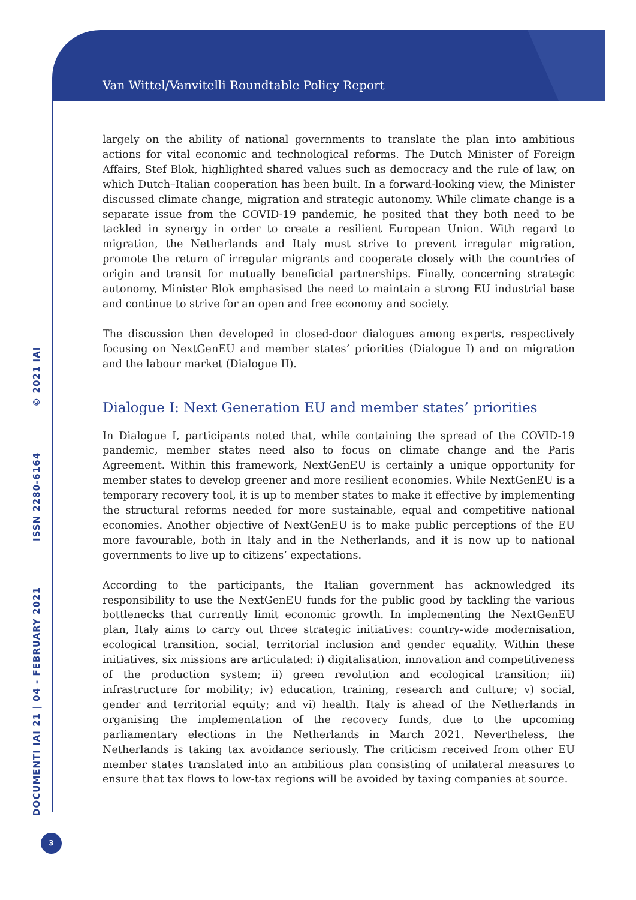Van Wittel/Vanvitelli Roundtable Policy Report
DOCUMENTI IAI 21 | 04 - FEBRUARY 2021 ISSN 2280-6164 © 2021 IAI
largely on the ability of national governments to translate the plan into ambitious actions for vital economic and technological reforms. The Dutch Minister of Foreign Affairs, Stef Blok, highlighted shared values such as democracy and the rule of law, on which Dutch–Italian cooperation has been built. In a forward-looking view, the Minister discussed climate change, migration and strategic autonomy. While climate change is a separate issue from the COVID-19 pandemic, he posited that they both need to be tackled in synergy in order to create a resilient European Union. With regard to migration, the Netherlands and Italy must strive to prevent irregular migration, promote the return of irregular migrants and cooperate closely with the countries of origin and transit for mutually beneficial partnerships. Finally, concerning strategic autonomy, Minister Blok emphasised the need to maintain a strong EU industrial base and continue to strive for an open and free economy and society.
The discussion then developed in closed-door dialogues among experts, respectively focusing on NextGenEU and member states’ priorities (Dialogue I) and on migration and the labour market (Dialogue II).
Dialogue I: Next Generation EU and member states’ priorities
In Dialogue I, participants noted that, while containing the spread of the COVID-19 pandemic, member states need also to focus on climate change and the Paris Agreement. Within this framework, NextGenEU is certainly a unique opportunity for member states to develop greener and more resilient economies. While NextGenEU is a temporary recovery tool, it is up to member states to make it effective by implementing the structural reforms needed for more sustainable, equal and competitive national economies. Another objective of NextGenEU is to make public perceptions of the EU more favourable, both in Italy and in the Netherlands, and it is now up to national governments to live up to citizens’ expectations.
According to the participants, the Italian government has acknowledged its responsibility to use the NextGenEU funds for the public good by tackling the various bottlenecks that currently limit economic growth. In implementing the NextGenEU plan, Italy aims to carry out three strategic initiatives: country-wide modernisation, ecological transition, social, territorial inclusion and gender equality. Within these initiatives, six missions are articulated: i) digitalisation, innovation and competitiveness of the production system; ii) green revolution and ecological transition; iii) infrastructure for mobility; iv) education, training, research and culture; v) social, gender and territorial equity; and vi) health. Italy is ahead of the Netherlands in organising the implementation of the recovery funds, due to the upcoming parliamentary elections in the Netherlands in March 2021. Nevertheless, the Netherlands is taking tax avoidance seriously. The criticism received from other EU member states translated into an ambitious plan consisting of unilateral measures to ensure that tax flows to low-tax regions will be avoided by taxing companies at source.
3